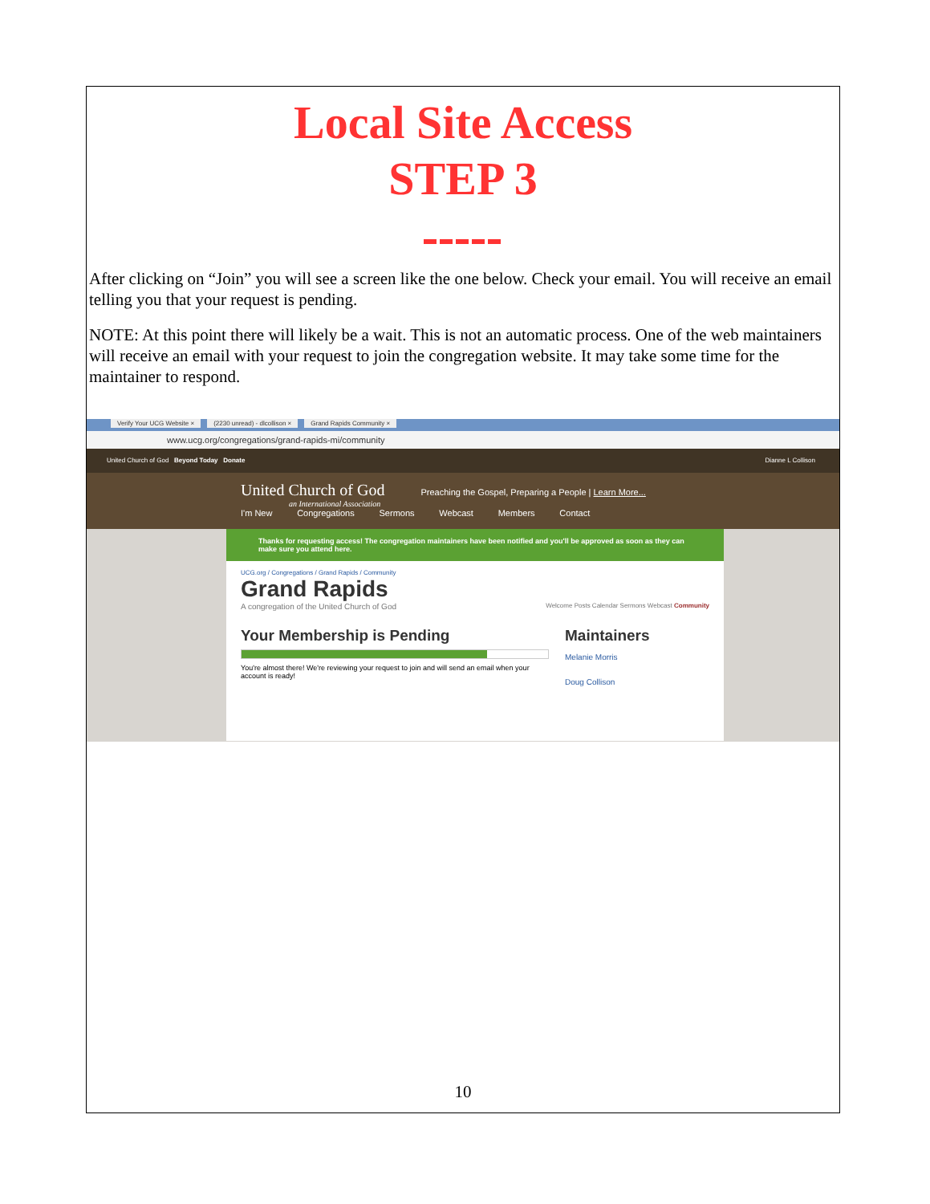Local Site Access
STEP 3
After clicking on “Join” you will see a screen like the one below. Check your email. You will receive an email telling you that your request is pending.
NOTE: At this point there will likely be a wait. This is not an automatic process. One of the web maintainers will receive an email with your request to join the congregation website. It may take some time for the maintainer to respond.
Verify Your UCG Website × (2230 unread) - dlcollison × Grand Rapids Community ×
www.ucg.org/congregations/grand-rapids-mi/community
United Church of God Beyond Today Donate Dianne L Collison
United Church of God Preaching the Gospel, Preparing a People | Learn More...
an International Association
I'm New Congregations Sermons Webcast Members Contact
Thanks for requesting access! The congregation maintainers have been notified and you'll be approved as soon as they can make sure you attend here.
UCG.org / Congregations / Grand Rapids / Community
Grand Rapids
A congregation of the United Church of God Welcome Posts Calendar Sermons Webcast Community
Your Membership is Pending
You're almost there! We're reviewing your request to join and will send an email when your account is ready!
Maintainers
Melanie Morris
Doug Collison
10